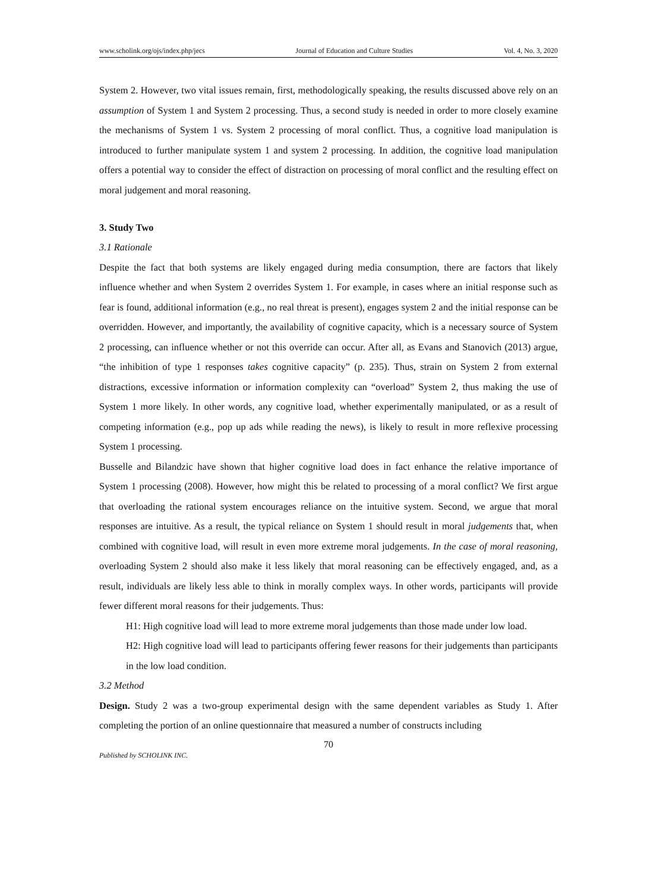www.scholink.org/ojs/index.php/jecs Journal of Education and Culture Studies Vol. 4, No. 3, 2020
System 2. However, two vital issues remain, first, methodologically speaking, the results discussed above rely on an assumption of System 1 and System 2 processing. Thus, a second study is needed in order to more closely examine the mechanisms of System 1 vs. System 2 processing of moral conflict. Thus, a cognitive load manipulation is introduced to further manipulate system 1 and system 2 processing. In addition, the cognitive load manipulation offers a potential way to consider the effect of distraction on processing of moral conflict and the resulting effect on moral judgement and moral reasoning.
3. Study Two
3.1 Rationale
Despite the fact that both systems are likely engaged during media consumption, there are factors that likely influence whether and when System 2 overrides System 1. For example, in cases where an initial response such as fear is found, additional information (e.g., no real threat is present), engages system 2 and the initial response can be overridden. However, and importantly, the availability of cognitive capacity, which is a necessary source of System 2 processing, can influence whether or not this override can occur. After all, as Evans and Stanovich (2013) argue, “the inhibition of type 1 responses takes cognitive capacity” (p. 235). Thus, strain on System 2 from external distractions, excessive information or information complexity can “overload” System 2, thus making the use of System 1 more likely. In other words, any cognitive load, whether experimentally manipulated, or as a result of competing information (e.g., pop up ads while reading the news), is likely to result in more reflexive processing System 1 processing.
Busselle and Bilandzic have shown that higher cognitive load does in fact enhance the relative importance of System 1 processing (2008). However, how might this be related to processing of a moral conflict? We first argue that overloading the rational system encourages reliance on the intuitive system. Second, we argue that moral responses are intuitive. As a result, the typical reliance on System 1 should result in moral judgements that, when combined with cognitive load, will result in even more extreme moral judgements. In the case of moral reasoning, overloading System 2 should also make it less likely that moral reasoning can be effectively engaged, and, as a result, individuals are likely less able to think in morally complex ways. In other words, participants will provide fewer different moral reasons for their judgements. Thus:
H1: High cognitive load will lead to more extreme moral judgements than those made under low load.
H2: High cognitive load will lead to participants offering fewer reasons for their judgements than participants in the low load condition.
3.2 Method
Design. Study 2 was a two-group experimental design with the same dependent variables as Study 1. After completing the portion of an online questionnaire that measured a number of constructs including
70
Published by SCHOLINK INC.